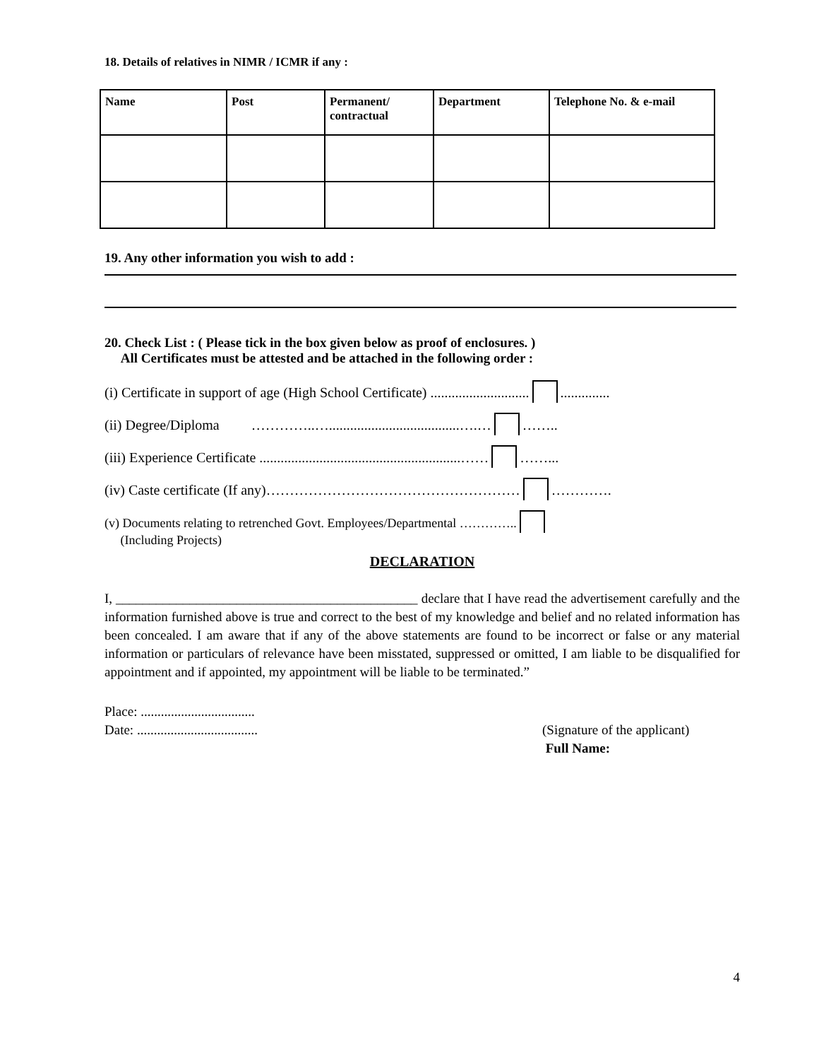18. Details of relatives in NIMR / ICMR if any :
| Name | Post | Permanent/ contractual | Department | Telephone No. & e-mail |
| --- | --- | --- | --- | --- |
19. Any other information you wish to add :
20. Check List : ( Please tick in the box given below as proof of enclosures. )
All Certificates must be attested and be attached in the following order :
(i) Certificate in support of age (High School Certificate) ............................ ..............
(ii) Degree/Diploma …………..….....................................….… ……..
(iii) Experience Certificate .........................................................…… ……...
(iv) Caste certificate (If any)……………………………………………… ………….
(v) Documents relating to retrenched Govt. Employees/Departmental …………..
(Including Projects)
DECLARATION
I, _____________________________________________ declare that I have read the advertisement carefully and the information furnished above is true and correct to the best of my knowledge and belief and no related information has been concealed. I am aware that if any of the above statements are found to be incorrect or false or any material information or particulars of relevance have been misstated, suppressed or omitted, I am liable to be disqualified for appointment and if appointed, my appointment will be liable to be terminated.”
Place: ..................................
Date: .................................... (Signature of the applicant)
Full Name:
4